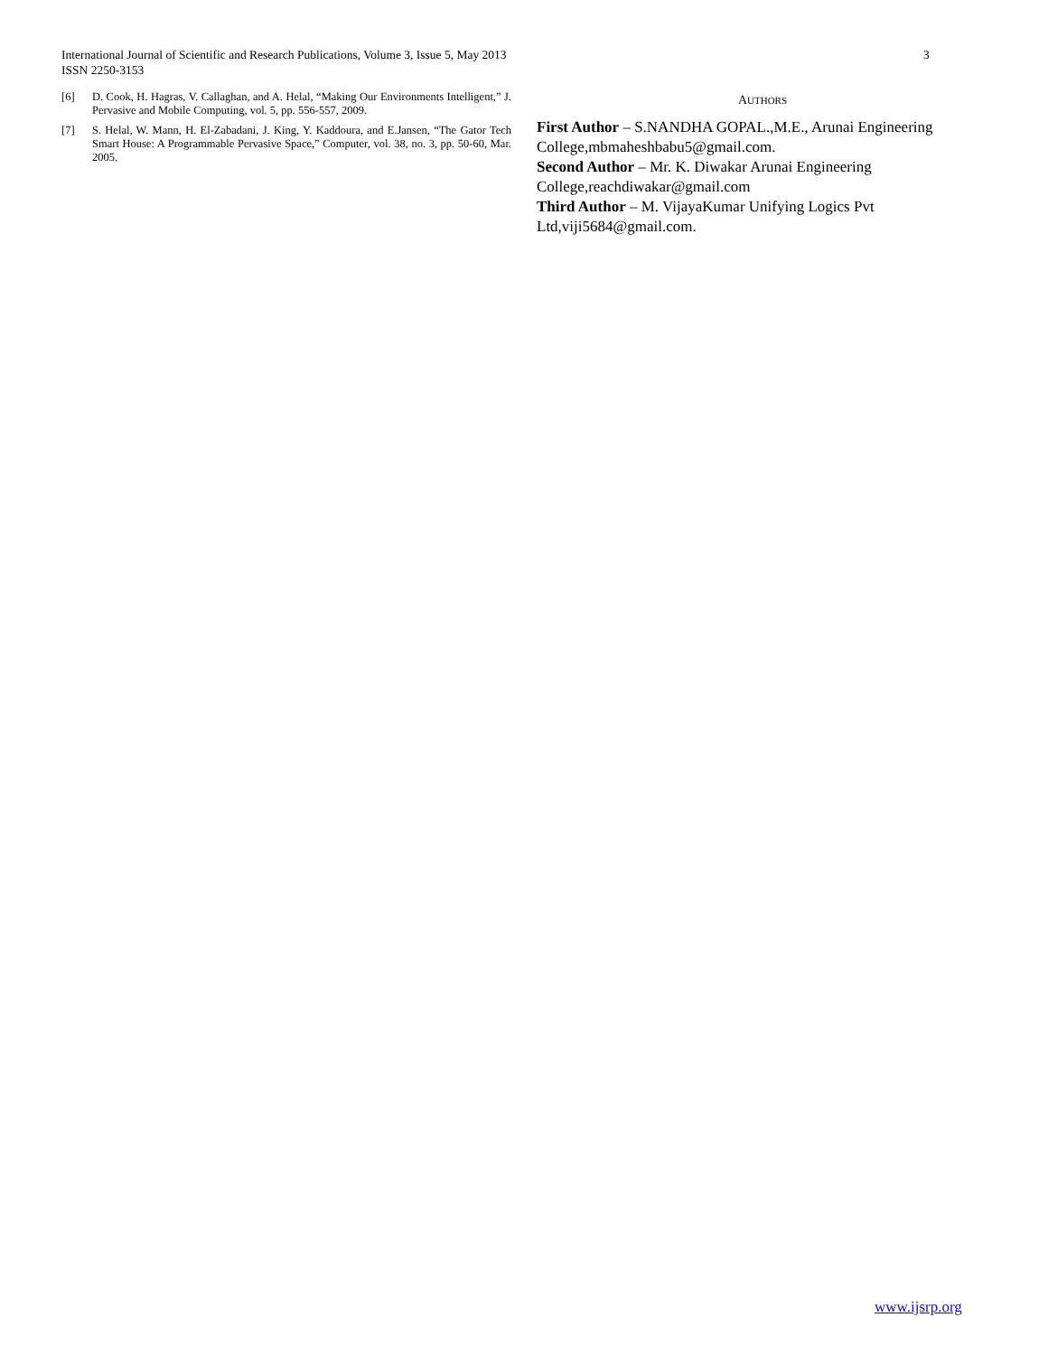International Journal of Scientific and Research Publications, Volume 3, Issue 5, May 2013
ISSN 2250-3153
3
[6] D. Cook, H. Hagras, V. Callaghan, and A. Helal, “Making Our Environments Intelligent,” J. Pervasive and Mobile Computing, vol. 5, pp. 556-557, 2009.
[7] S. Helal, W. Mann, H. El-Zabadani, J. King, Y. Kaddoura, and E.Jansen, “The Gator Tech Smart House: A Programmable Pervasive Space,” Computer, vol. 38, no. 3, pp. 50-60, Mar. 2005.
AUTHORS
First Author – S.NANDHA GOPAL.,M.E., Arunai Engineering College,mbmaheshbabu5@gmail.com.
Second Author – Mr. K. Diwakar Arunai Engineering College,reachdiwakar@gmail.com
Third Author – M. VijayaKumar Unifying Logics Pvt Ltd,viji5684@gmail.com.
www.ijsrp.org